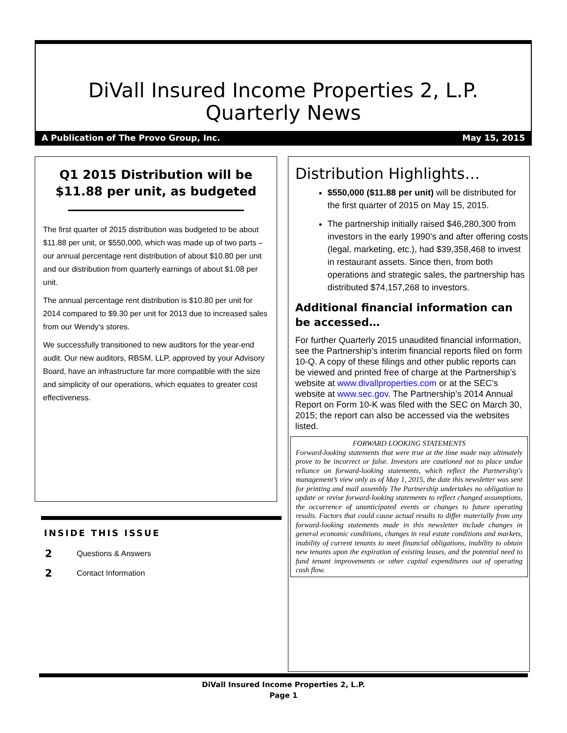DiVall Insured Income Properties 2, L.P.
Quarterly News
A Publication of The Provo Group, Inc. May 15, 2015
Q1 2015 Distribution will be $11.88 per unit, as budgeted
The first quarter of 2015 distribution was budgeted to be about $11.88 per unit, or $550,000, which was made up of two parts – our annual percentage rent distribution of about $10.80 per unit and our distribution from quarterly earnings of about $1.08 per unit.
The annual percentage rent distribution is $10.80 per unit for 2014 compared to $9.30 per unit for 2013 due to increased sales from our Wendy’s stores.
We successfully transitioned to new auditors for the year-end audit. Our new auditors, RBSM, LLP, approved by your Advisory Board, have an infrastructure far more compatible with the size and simplicity of our operations, which equates to greater cost effectiveness.
INSIDE THIS ISSUE
2 Questions & Answers
2 Contact Information
Distribution Highlights…
$550,000 ($11.88 per unit) will be distributed for the first quarter of 2015 on May 15, 2015.
The partnership initially raised $46,280,300 from investors in the early 1990’s and after offering costs (legal, marketing, etc.), had $39,358,468 to invest in restaurant assets. Since then, from both operations and strategic sales, the partnership has distributed $74,157,268 to investors.
Additional financial information can be accessed…
For further Quarterly 2015 unaudited financial information, see the Partnership’s interim financial reports filed on form 10-Q. A copy of these filings and other public reports can be viewed and printed free of charge at the Partnership’s website at www.divallproperties.com or at the SEC’s website at www.sec.gov. The Partnership’s 2014 Annual Report on Form 10-K was filed with the SEC on March 30, 2015; the report can also be accessed via the websites listed.
FORWARD LOOKING STATEMENTS
Forward-looking statements that were true at the time made may ultimately prove to be incorrect or false. Investors are cautioned not to place undue reliance on forward-looking statements, which reflect the Partnership's management’s view only as of May 1, 2015, the date this newsletter was sent for printing and mail assembly The Partnership undertakes no obligation to update or revise forward-looking statements to reflect changed assumptions, the occurrence of unanticipated events or changes to future operating results. Factors that could cause actual results to differ materially from any forward-looking statements made in this newsletter include changes in general economic conditions, changes in real estate conditions and markets, inability of current tenants to meet financial obligations, inability to obtain new tenants upon the expiration of existing leases, and the potential need to fund tenant improvements or other capital expenditures out of operating cash flow.
DiVall Insured Income Properties 2, L.P.
Page 1